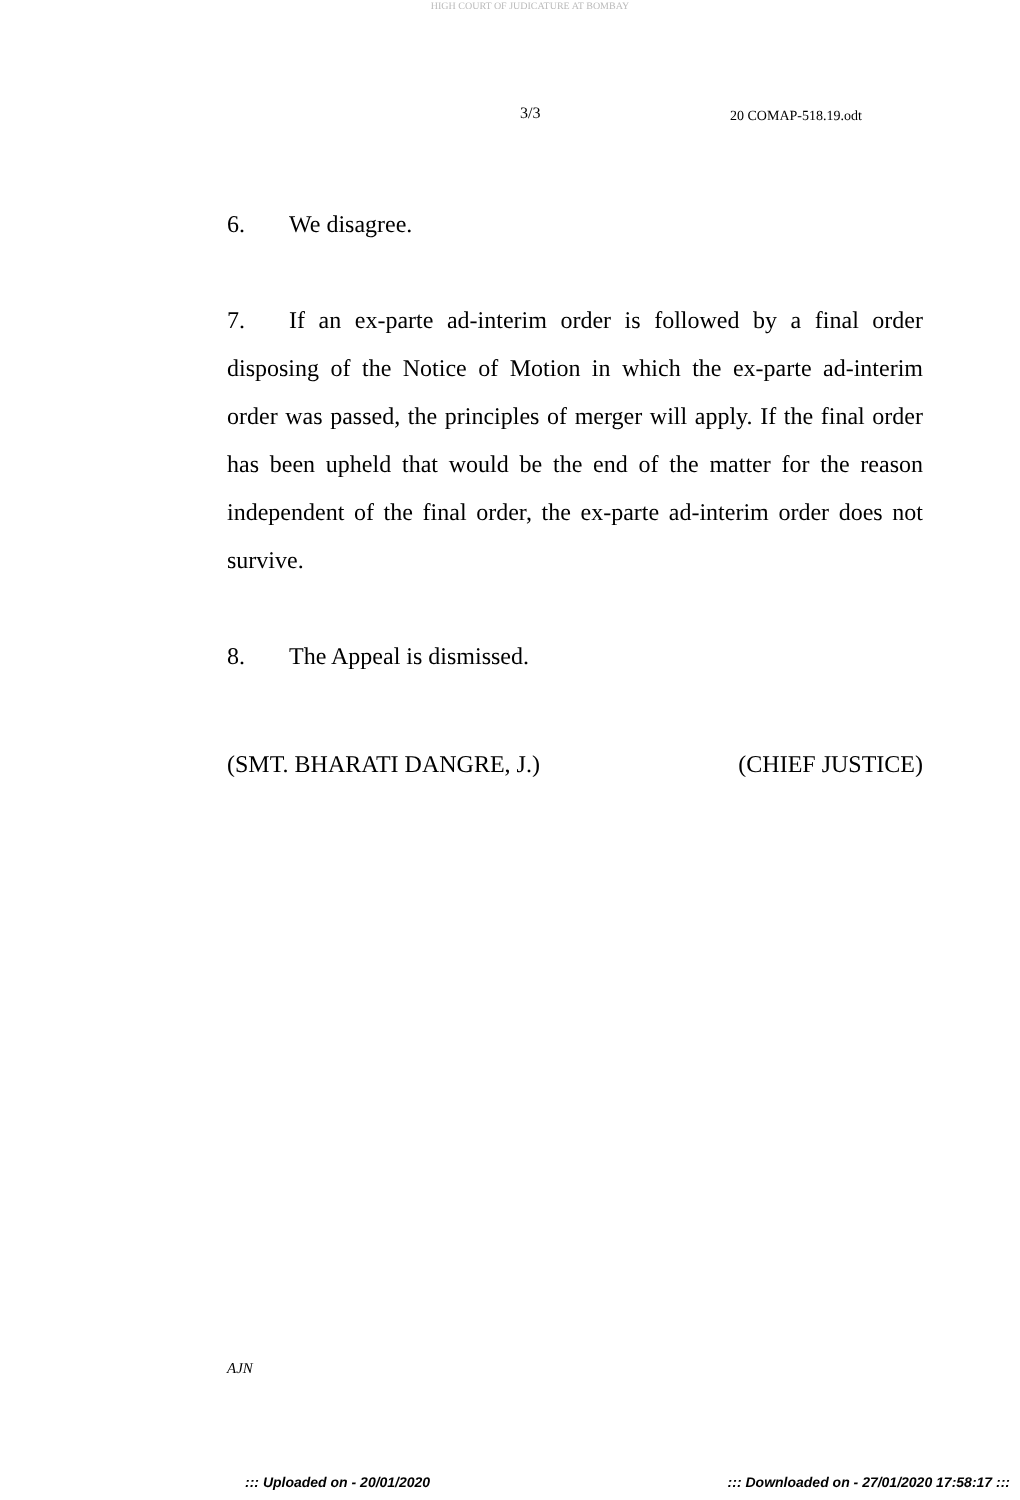HIGH COURT OF JUDICATURE AT BOMBAY
3/3 20 COMAP-518.19.odt
6. We disagree.
7. If an ex-parte ad-interim order is followed by a final order disposing of the Notice of Motion in which the ex-parte ad-interim order was passed, the principles of merger will apply. If the final order has been upheld that would be the end of the matter for the reason independent of the final order, the ex-parte ad-interim order does not survive.
8. The Appeal is dismissed.
(SMT. BHARATI DANGRE, J.) (CHIEF JUSTICE)
AJN
::: Uploaded on - 20/01/2020 ::: Downloaded on - 27/01/2020 17:58:17 :::